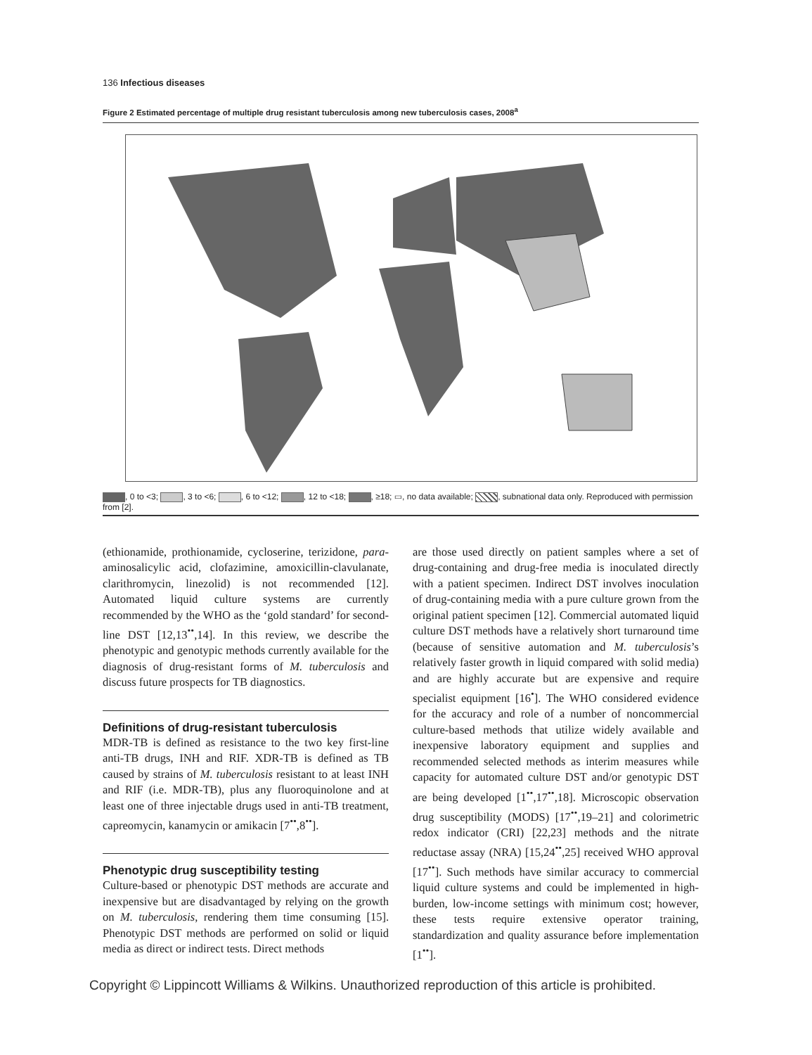136 Infectious diseases
Figure 2 Estimated percentage of multiple drug resistant tuberculosis among new tuberculosis cases, 2008<sup>a</sup>
, 0 to <3; , 3 to <6; , 6 to <12; , 12 to <18; , ≥18; ▭, no data available; , subnational data only. Reproduced with permission from [2].
(ethionamide, prothionamide, cycloserine, terizidone, para-aminosalicylic acid, clofazimine, amoxicillin-clavulanate, clarithromycin, linezolid) is not recommended [12]. Automated liquid culture systems are currently recommended by the WHO as the ‘gold standard’ for second-line DST [12,13<sup>••</sup>,14]. In this review, we describe the phenotypic and genotypic methods currently available for the diagnosis of drug-resistant forms of M. tuberculosis and discuss future prospects for TB diagnostics.
Definitions of drug-resistant tuberculosis
MDR-TB is defined as resistance to the two key first-line anti-TB drugs, INH and RIF. XDR-TB is defined as TB caused by strains of M. tuberculosis resistant to at least INH and RIF (i.e. MDR-TB), plus any fluoroquinolone and at least one of three injectable drugs used in anti-TB treatment, capreomycin, kanamycin or amikacin [7<sup>••</sup>,8<sup>••</sup>].
Phenotypic drug susceptibility testing
Culture-based or phenotypic DST methods are accurate and inexpensive but are disadvantaged by relying on the growth on M. tuberculosis, rendering them time consuming [15]. Phenotypic DST methods are performed on solid or liquid media as direct or indirect tests. Direct methods
are those used directly on patient samples where a set of drug-containing and drug-free media is inoculated directly with a patient specimen. Indirect DST involves inoculation of drug-containing media with a pure culture grown from the original patient specimen [12]. Commercial automated liquid culture DST methods have a relatively short turnaround time (because of sensitive automation and M. tuberculosis’s relatively faster growth in liquid compared with solid media) and are highly accurate but are expensive and require specialist equipment [16<sup>•</sup>]. The WHO considered evidence for the accuracy and role of a number of noncommercial culture-based methods that utilize widely available and inexpensive laboratory equipment and supplies and recommended selected methods as interim measures while capacity for automated culture DST and/or genotypic DST are being developed [1<sup>••</sup>,17<sup>••</sup>,18]. Microscopic observation drug susceptibility (MODS) [17<sup>••</sup>,19–21] and colorimetric redox indicator (CRI) [22,23] methods and the nitrate reductase assay (NRA) [15,24<sup>••</sup>,25] received WHO approval [17<sup>••</sup>]. Such methods have similar accuracy to commercial liquid culture systems and could be implemented in high-burden, low-income settings with minimum cost; however, these tests require extensive operator training, standardization and quality assurance before implementation [1<sup>••</sup>].
Copyright © Lippincott Williams & Wilkins. Unauthorized reproduction of this article is prohibited.